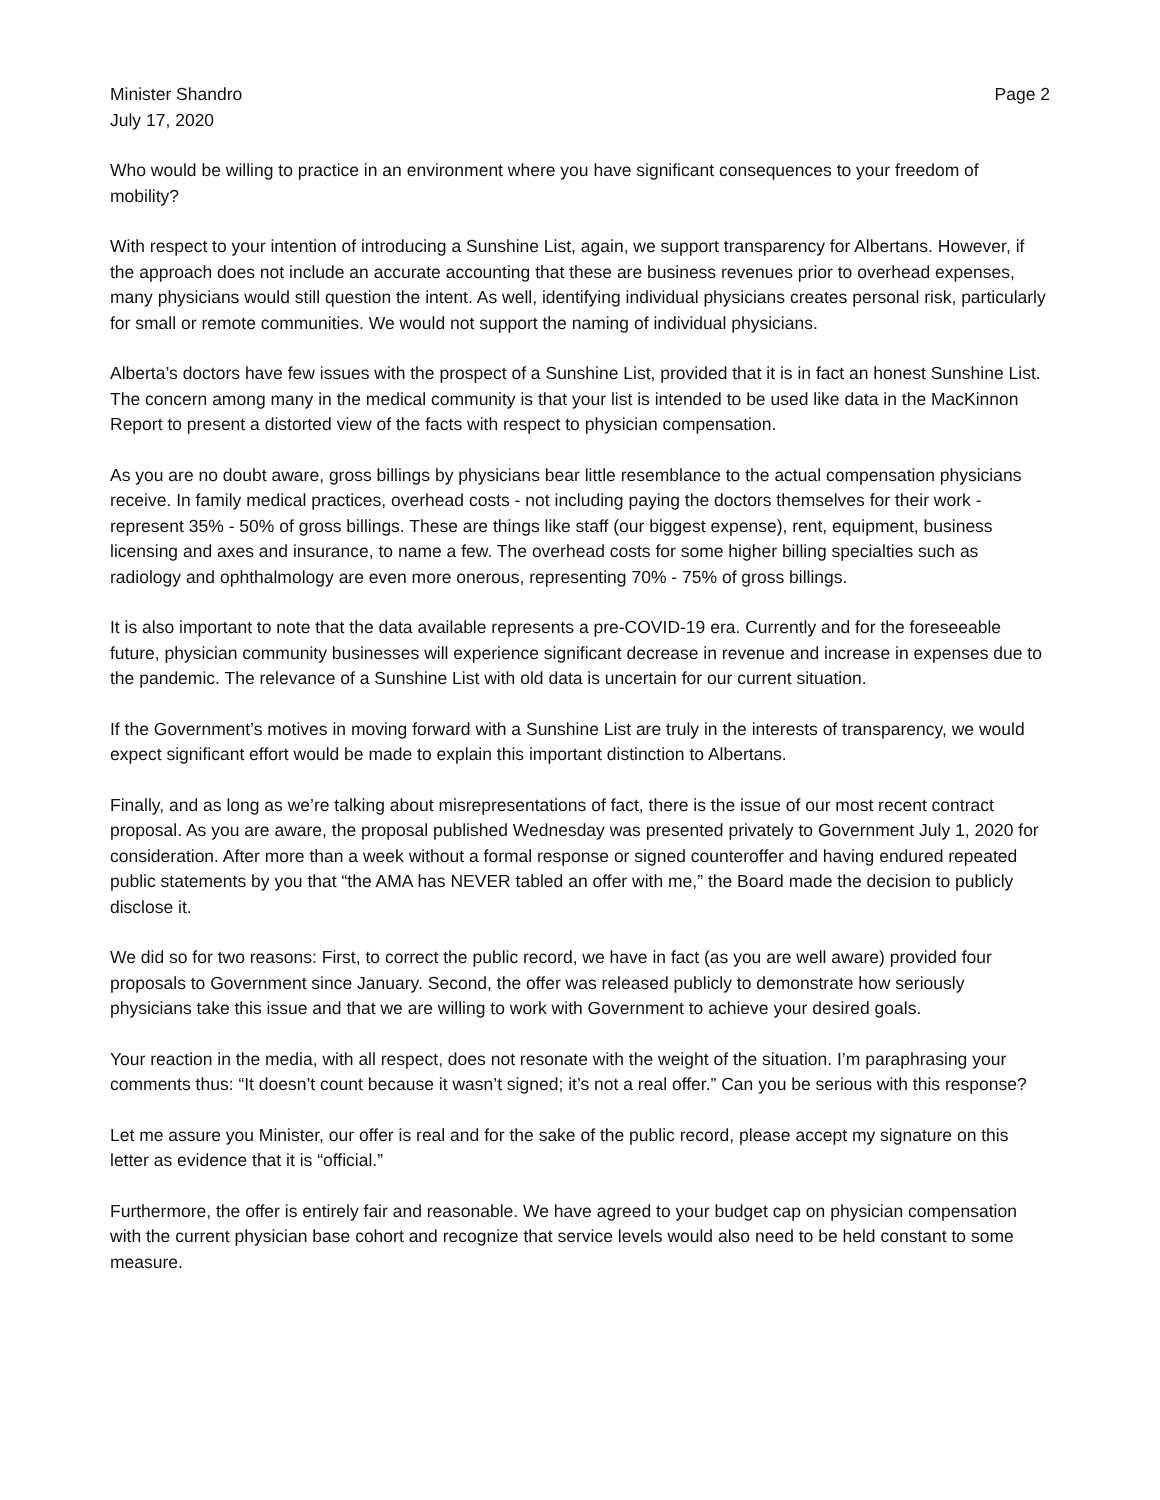Minister Shandro Page 2
July 17, 2020
Who would be willing to practice in an environment where you have significant consequences to your freedom of mobility?
With respect to your intention of introducing a Sunshine List, again, we support transparency for Albertans. However, if the approach does not include an accurate accounting that these are business revenues prior to overhead expenses, many physicians would still question the intent. As well, identifying individual physicians creates personal risk, particularly for small or remote communities. We would not support the naming of individual physicians.
Alberta’s doctors have few issues with the prospect of a Sunshine List, provided that it is in fact an honest Sunshine List. The concern among many in the medical community is that your list is intended to be used like data in the MacKinnon Report to present a distorted view of the facts with respect to physician compensation.
As you are no doubt aware, gross billings by physicians bear little resemblance to the actual compensation physicians receive. In family medical practices, overhead costs - not including paying the doctors themselves for their work - represent 35% - 50% of gross billings. These are things like staff (our biggest expense), rent, equipment, business licensing and axes and insurance, to name a few. The overhead costs for some higher billing specialties such as radiology and ophthalmology are even more onerous, representing 70% - 75% of gross billings.
It is also important to note that the data available represents a pre-COVID-19 era. Currently and for the foreseeable future, physician community businesses will experience significant decrease in revenue and increase in expenses due to the pandemic. The relevance of a Sunshine List with old data is uncertain for our current situation.
If the Government’s motives in moving forward with a Sunshine List are truly in the interests of transparency, we would expect significant effort would be made to explain this important distinction to Albertans.
Finally, and as long as we’re talking about misrepresentations of fact, there is the issue of our most recent contract proposal. As you are aware, the proposal published Wednesday was presented privately to Government July 1, 2020 for consideration. After more than a week without a formal response or signed counteroffer and having endured repeated public statements by you that “the AMA has NEVER tabled an offer with me,” the Board made the decision to publicly disclose it.
We did so for two reasons: First, to correct the public record, we have in fact (as you are well aware) provided four proposals to Government since January. Second, the offer was released publicly to demonstrate how seriously physicians take this issue and that we are willing to work with Government to achieve your desired goals.
Your reaction in the media, with all respect, does not resonate with the weight of the situation. I’m paraphrasing your comments thus: “It doesn’t count because it wasn’t signed; it’s not a real offer.” Can you be serious with this response?
Let me assure you Minister, our offer is real and for the sake of the public record, please accept my signature on this letter as evidence that it is “official.”
Furthermore, the offer is entirely fair and reasonable. We have agreed to your budget cap on physician compensation with the current physician base cohort and recognize that service levels would also need to be held constant to some measure.